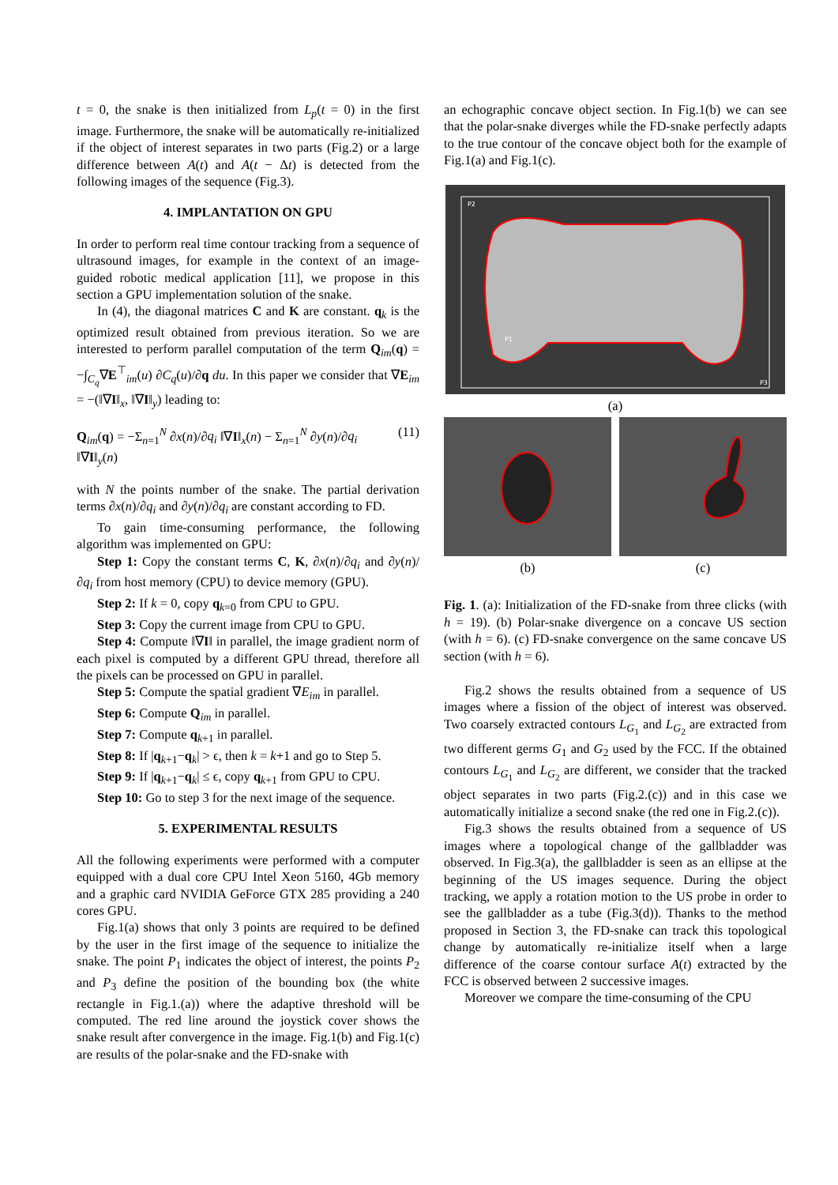t = 0, the snake is then initialized from L<sub>p</sub>(t = 0) in the first image. Furthermore, the snake will be automatically re-initialized if the object of interest separates in two parts (Fig.2) or a large difference between A(t) and A(t − Δt) is detected from the following images of the sequence (Fig.3).
4. IMPLANTATION ON GPU
In order to perform real time contour tracking from a sequence of ultrasound images, for example in the context of an image-guided robotic medical application [11], we propose in this section a GPU implementation solution of the snake.
In (4), the diagonal matrices C and K are constant. q<sub>k</sub> is the optimized result obtained from previous iteration. So we are interested to perform parallel computation of the term Q<sub>im</sub>(q) = −∫<sub>C<sub>q</sub></sub>∇E<sup>⊤</sup><sub>im</sub>(u) ∂C<sub>q</sub>(u)/∂q du. In this paper we consider that ∇E<sub>im</sub> = −(‖∇I‖<sub>x</sub>, ‖∇I‖<sub>y</sub>) leading to:
Q<sub>im</sub>(q) = −Σ<sub>n=1</sub><sup>N</sup> ∂x(n)/∂q<sub>i</sub> ‖∇I‖<sub>x</sub>(n) − Σ<sub>n=1</sub><sup>N</sup> ∂y(n)/∂q<sub>i</sub> ‖∇I‖<sub>y</sub>(n) (11)
with N the points number of the snake. The partial derivation terms ∂x(n)/∂q<sub>i</sub> and ∂y(n)/∂q<sub>i</sub> are constant according to FD.
To gain time-consuming performance, the following algorithm was implemented on GPU:
Step 1: Copy the constant terms C, K, ∂x(n)/∂q<sub>i</sub> and ∂y(n)/∂q<sub>i</sub> from host memory (CPU) to device memory (GPU).
Step 2: If k = 0, copy q<sub>k=0</sub> from CPU to GPU.
Step 3: Copy the current image from CPU to GPU.
Step 4: Compute ‖∇I‖ in parallel, the image gradient norm of each pixel is computed by a different GPU thread, therefore all the pixels can be processed on GPU in parallel.
Step 5: Compute the spatial gradient ∇E<sub>im</sub> in parallel.
Step 6: Compute Q<sub>im</sub> in parallel.
Step 7: Compute q<sub>k+1</sub> in parallel.
Step 8: If |q<sub>k+1</sub>−q<sub>k</sub>| > ϵ, then k = k+1 and go to Step 5.
Step 9: If |q<sub>k+1</sub>−q<sub>k</sub>| ≤ ϵ, copy q<sub>k+1</sub> from GPU to CPU.
Step 10: Go to step 3 for the next image of the sequence.
5. EXPERIMENTAL RESULTS
All the following experiments were performed with a computer equipped with a dual core CPU Intel Xeon 5160, 4Gb memory and a graphic card NVIDIA GeForce GTX 285 providing a 240 cores GPU.
Fig.1(a) shows that only 3 points are required to be defined by the user in the first image of the sequence to initialize the snake. The point P<sub>1</sub> indicates the object of interest, the points P<sub>2</sub> and P<sub>3</sub> define the position of the bounding box (the white rectangle in Fig.1.(a)) where the adaptive threshold will be computed. The red line around the joystick cover shows the snake result after convergence in the image. Fig.1(b) and Fig.1(c) are results of the polar-snake and the FD-snake with
an echographic concave object section. In Fig.1(b) we can see that the polar-snake diverges while the FD-snake perfectly adapts to the true contour of the concave object both for the example of Fig.1(a) and Fig.1(c).
P2
P1
P3
(a)
(b) (c)
Fig. 1. (a): Initialization of the FD-snake from three clicks (with h = 19). (b) Polar-snake divergence on a concave US section (with h = 6). (c) FD-snake convergence on the same concave US section (with h = 6).
Fig.2 shows the results obtained from a sequence of US images where a fission of the object of interest was observed. Two coarsely extracted contours L<sub>G<sub>1</sub></sub> and L<sub>G<sub>2</sub></sub> are extracted from two different germs G<sub>1</sub> and G<sub>2</sub> used by the FCC. If the obtained contours L<sub>G<sub>1</sub></sub> and L<sub>G<sub>2</sub></sub> are different, we consider that the tracked object separates in two parts (Fig.2.(c)) and in this case we automatically initialize a second snake (the red one in Fig.2.(c)).
Fig.3 shows the results obtained from a sequence of US images where a topological change of the gallbladder was observed. In Fig.3(a), the gallbladder is seen as an ellipse at the beginning of the US images sequence. During the object tracking, we apply a rotation motion to the US probe in order to see the gallbladder as a tube (Fig.3(d)). Thanks to the method proposed in Section 3, the FD-snake can track this topological change by automatically re-initialize itself when a large difference of the coarse contour surface A(t) extracted by the FCC is observed between 2 successive images.
Moreover we compare the time-consuming of the CPU